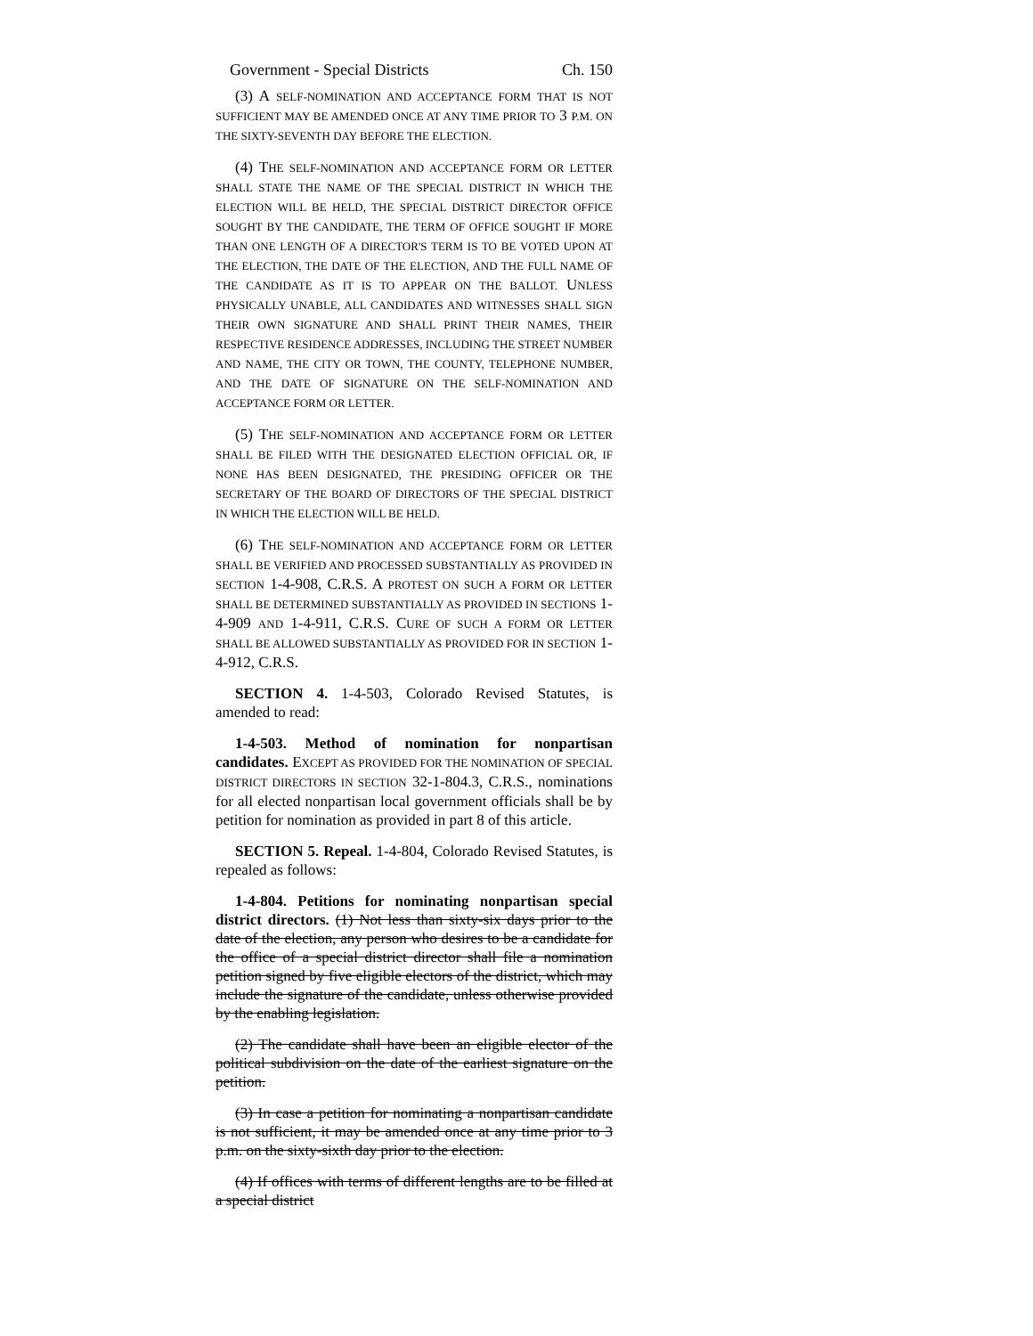Government - Special Districts Ch. 150
(3) A SELF-NOMINATION AND ACCEPTANCE FORM THAT IS NOT SUFFICIENT MAY BE AMENDED ONCE AT ANY TIME PRIOR TO 3 P.M. ON THE SIXTY-SEVENTH DAY BEFORE THE ELECTION.
(4) THE SELF-NOMINATION AND ACCEPTANCE FORM OR LETTER SHALL STATE THE NAME OF THE SPECIAL DISTRICT IN WHICH THE ELECTION WILL BE HELD, THE SPECIAL DISTRICT DIRECTOR OFFICE SOUGHT BY THE CANDIDATE, THE TERM OF OFFICE SOUGHT IF MORE THAN ONE LENGTH OF A DIRECTOR'S TERM IS TO BE VOTED UPON AT THE ELECTION, THE DATE OF THE ELECTION, AND THE FULL NAME OF THE CANDIDATE AS IT IS TO APPEAR ON THE BALLOT. UNLESS PHYSICALLY UNABLE, ALL CANDIDATES AND WITNESSES SHALL SIGN THEIR OWN SIGNATURE AND SHALL PRINT THEIR NAMES, THEIR RESPECTIVE RESIDENCE ADDRESSES, INCLUDING THE STREET NUMBER AND NAME, THE CITY OR TOWN, THE COUNTY, TELEPHONE NUMBER, AND THE DATE OF SIGNATURE ON THE SELF-NOMINATION AND ACCEPTANCE FORM OR LETTER.
(5) THE SELF-NOMINATION AND ACCEPTANCE FORM OR LETTER SHALL BE FILED WITH THE DESIGNATED ELECTION OFFICIAL OR, IF NONE HAS BEEN DESIGNATED, THE PRESIDING OFFICER OR THE SECRETARY OF THE BOARD OF DIRECTORS OF THE SPECIAL DISTRICT IN WHICH THE ELECTION WILL BE HELD.
(6) THE SELF-NOMINATION AND ACCEPTANCE FORM OR LETTER SHALL BE VERIFIED AND PROCESSED SUBSTANTIALLY AS PROVIDED IN SECTION 1-4-908, C.R.S. A PROTEST ON SUCH A FORM OR LETTER SHALL BE DETERMINED SUBSTANTIALLY AS PROVIDED IN SECTIONS 1-4-909 AND 1-4-911, C.R.S. CURE OF SUCH A FORM OR LETTER SHALL BE ALLOWED SUBSTANTIALLY AS PROVIDED FOR IN SECTION 1-4-912, C.R.S.
SECTION 4. 1-4-503, Colorado Revised Statutes, is amended to read:
1-4-503. Method of nomination for nonpartisan candidates. EXCEPT AS PROVIDED FOR THE NOMINATION OF SPECIAL DISTRICT DIRECTORS IN SECTION 32-1-804.3, C.R.S., nominations for all elected nonpartisan local government officials shall be by petition for nomination as provided in part 8 of this article.
SECTION 5. Repeal. 1-4-804, Colorado Revised Statutes, is repealed as follows:
1-4-804. Petitions for nominating nonpartisan special district directors. (1) Not less than sixty-six days prior to the date of the election, any person who desires to be a candidate for the office of a special district director shall file a nomination petition signed by five eligible electors of the district, which may include the signature of the candidate, unless otherwise provided by the enabling legislation.
(2) The candidate shall have been an eligible elector of the political subdivision on the date of the earliest signature on the petition.
(3) In case a petition for nominating a nonpartisan candidate is not sufficient, it may be amended once at any time prior to 3 p.m. on the sixty-sixth day prior to the election.
(4) If offices with terms of different lengths are to be filled at a special district